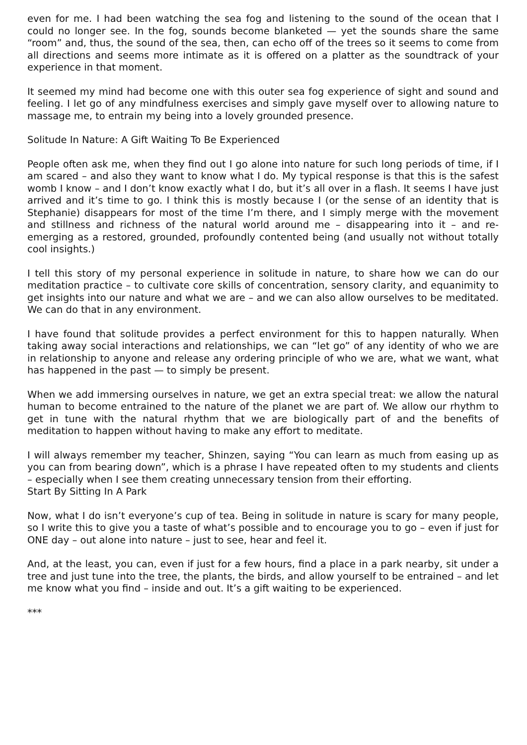even for me. I had been watching the sea fog and listening to the sound of the ocean that I could no longer see. In the fog, sounds become blanketed — yet the sounds share the same “room” and, thus, the sound of the sea, then, can echo off of the trees so it seems to come from all directions and seems more intimate as it is offered on a platter as the soundtrack of your experience in that moment.
It seemed my mind had become one with this outer sea fog experience of sight and sound and feeling. I let go of any mindfulness exercises and simply gave myself over to allowing nature to massage me, to entrain my being into a lovely grounded presence.
Solitude In Nature: A Gift Waiting To Be Experienced
People often ask me, when they find out I go alone into nature for such long periods of time, if I am scared – and also they want to know what I do. My typical response is that this is the safest womb I know – and I don’t know exactly what I do, but it’s all over in a flash. It seems I have just arrived and it’s time to go. I think this is mostly because I (or the sense of an identity that is Stephanie) disappears for most of the time I’m there, and I simply merge with the movement and stillness and richness of the natural world around me – disappearing into it – and re-emerging as a restored, grounded, profoundly contented being (and usually not without totally cool insights.)
I tell this story of my personal experience in solitude in nature, to share how we can do our meditation practice – to cultivate core skills of concentration, sensory clarity, and equanimity to get insights into our nature and what we are – and we can also allow ourselves to be meditated. We can do that in any environment.
I have found that solitude provides a perfect environment for this to happen naturally. When taking away social interactions and relationships, we can “let go” of any identity of who we are in relationship to anyone and release any ordering principle of who we are, what we want, what has happened in the past — to simply be present.
When we add immersing ourselves in nature, we get an extra special treat: we allow the natural human to become entrained to the nature of the planet we are part of. We allow our rhythm to get in tune with the natural rhythm that we are biologically part of and the benefits of meditation to happen without having to make any effort to meditate.
I will always remember my teacher, Shinzen, saying “You can learn as much from easing up as you can from bearing down”, which is a phrase I have repeated often to my students and clients – especially when I see them creating unnecessary tension from their efforting.
Start By Sitting In A Park
Now, what I do isn’t everyone’s cup of tea. Being in solitude in nature is scary for many people, so I write this to give you a taste of what’s possible and to encourage you to go – even if just for ONE day – out alone into nature – just to see, hear and feel it.
And, at the least, you can, even if just for a few hours, find a place in a park nearby, sit under a tree and just tune into the tree, the plants, the birds, and allow yourself to be entrained – and let me know what you find – inside and out. It’s a gift waiting to be experienced.
***